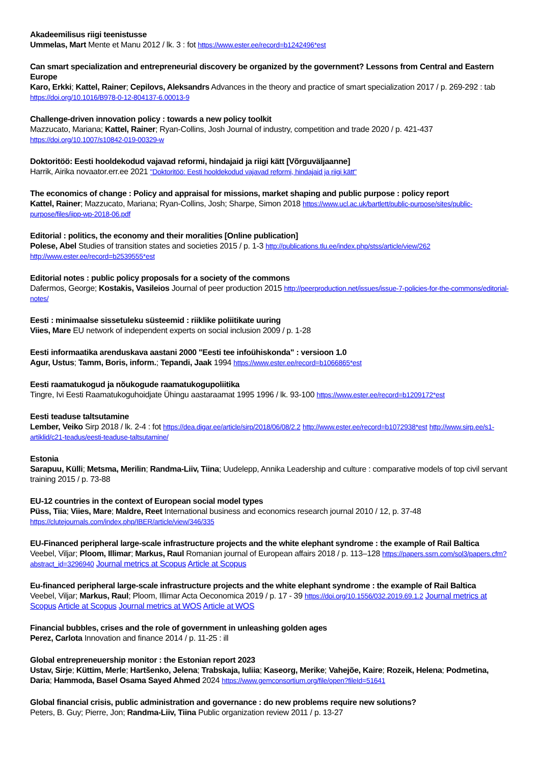Akadeemilisus riigi teenistusse
Ummelas, Mart Mente et Manu 2012 / lk. 3 : fot https://www.ester.ee/record=b1242496*est
Can smart specialization and entrepreneurial discovery be organized by the government? Lessons from Central and Eastern Europe
Karo, Erkki; Kattel, Rainer; Cepilovs, Aleksandrs Advances in the theory and practice of smart specialization 2017 / p. 269-292 : tab https://doi.org/10.1016/B978-0-12-804137-6.00013-9
Challenge-driven innovation policy : towards a new policy toolkit
Mazzucato, Mariana; Kattel, Rainer; Ryan-Collins, Josh Journal of industry, competition and trade 2020 / p. 421-437 https://doi.org/10.1007/s10842-019-00329-w
Doktoritöö: Eesti hooldekodud vajavad reformi, hindajaid ja riigi kätt [Võrguväljaanne]
Harrik, Airika novaator.err.ee 2021 "Doktoritöö: Eesti hooldekodud vajavad reformi, hindajaid ja riigi kätt"
The economics of change : Policy and appraisal for missions, market shaping and public purpose : policy report
Kattel, Rainer; Mazzucato, Mariana; Ryan-Collins, Josh; Sharpe, Simon 2018 https://www.ucl.ac.uk/bartlett/public-purpose/sites/public-purpose/files/iipp-wp-2018-06.pdf
Editorial : politics, the economy and their moralities [Online publication]
Polese, Abel Studies of transition states and societies 2015 / p. 1-3 http://publications.tlu.ee/index.php/stss/article/view/262 http://www.ester.ee/record=b2539555*est
Editorial notes : public policy proposals for a society of the commons
Dafermos, George; Kostakis, Vasileios Journal of peer production 2015 http://peerproduction.net/issues/issue-7-policies-for-the-commons/editorial-notes/
Eesti : minimaalse sissetuleku süsteemid : riiklike poliitikate uuring
Viies, Mare EU network of independent experts on social inclusion 2009 / p. 1-28
Eesti informaatika arenduskava aastani 2000 "Eesti tee infoühiskonda" : versioon 1.0
Agur, Ustus; Tamm, Boris, inform.; Tepandi, Jaak 1994 https://www.ester.ee/record=b1066865*est
Eesti raamatukogud ja nõukogude raamatukogupoliitika
Tingre, Ivi Eesti Raamatukoguhoidjate Ühingu aastaraamat 1995 1996 / lk. 93-100 https://www.ester.ee/record=b1209172*est
Eesti teaduse taltsutamine
Lember, Veiko Sirp 2018 / lk. 2-4 : fot https://dea.digar.ee/article/sirp/2018/06/08/2.2 http://www.ester.ee/record=b1072938*est http://www.sirp.ee/s1-artiklid/c21-teadus/eesti-teaduse-taltsutamine/
Estonia
Sarapuu, Külli; Metsma, Merilin; Randma-Liiv, Tiina; Uudelepp, Annika Leadership and culture : comparative models of top civil servant training 2015 / p. 73-88
EU-12 countries in the context of European social model types
Püss, Tiia; Viies, Mare; Maldre, Reet International business and economics research journal 2010 / 12, p. 37-48 https://clutejournals.com/index.php/IBER/article/view/346/335
EU-Financed peripheral large-scale infrastructure projects and the white elephant syndrome : the example of Rail Baltica
Veebel, Viljar; Ploom, Illimar; Markus, Raul Romanian journal of European affairs 2018 / p. 113–128 https://papers.ssrn.com/sol3/papers.cfm?abstract_id=3296940 Journal metrics at Scopus Article at Scopus
Eu-financed peripheral large-scale infrastructure projects and the white elephant syndrome : the example of Rail Baltica
Veebel, Viljar; Markus, Raul; Ploom, Illimar Acta Oeconomica 2019 / p. 17 - 39 https://doi.org/10.1556/032.2019.69.1.2 Journal metrics at Scopus Article at Scopus Journal metrics at WOS Article at WOS
Financial bubbles, crises and the role of government in unleashing golden ages
Perez, Carlota Innovation and finance 2014 / p. 11-25 : ill
Global entrepreneuership monitor : the Estonian report 2023
Ustav, Sirje; Küttim, Merle; Hartšenko, Jelena; Trabskaja, Iuliia; Kaseorg, Merike; Vahejõe, Kaire; Rozeik, Helena; Podmetina, Daria; Hammoda, Basel Osama Sayed Ahmed 2024 https://www.gemconsortium.org/file/open?fileId=51641
Global financial crisis, public administration and governance : do new problems require new solutions?
Peters, B. Guy; Pierre, Jon; Randma-Liiv, Tiina Public organization review 2011 / p. 13-27